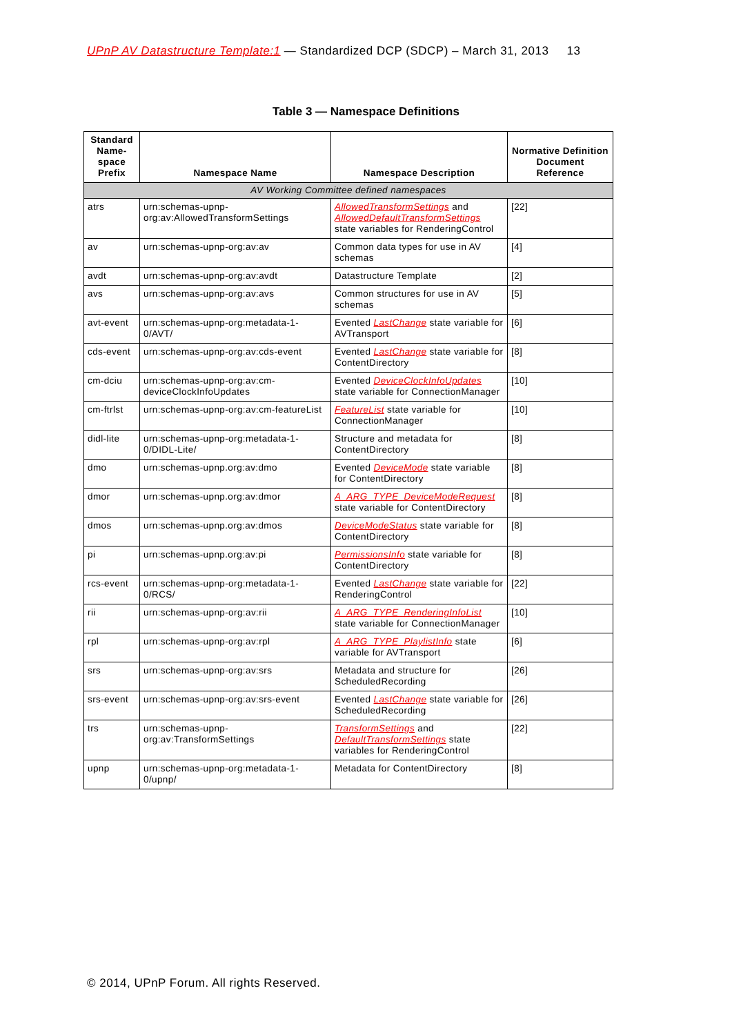UPnP AV Datastructure Template:1 — Standardized DCP (SDCP) – March 31, 2013 13
Table 3 — Namespace Definitions
| Standard Name-space Prefix | Namespace Name | Namespace Description | Normative Definition Document Reference |
| --- | --- | --- | --- |
| AV Working Committee defined namespaces | | | |
| atrs | urn:schemas-upnp-org:av:AllowedTransformSettings | AllowedTransformSettings and AllowedDefaultTransformSettings state variables for RenderingControl | [22] |
| av | urn:schemas-upnp-org:av:av | Common data types for use in AV schemas | [4] |
| avdt | urn:schemas-upnp-org:av:avdt | Datastructure Template | [2] |
| avs | urn:schemas-upnp-org:av:avs | Common structures for use in AV schemas | [5] |
| avt-event | urn:schemas-upnp-org:metadata-1-0/AVT/ | Evented LastChange state variable for AVTransport | [6] |
| cds-event | urn:schemas-upnp-org:av:cds-event | Evented LastChange state variable for ContentDirectory | [8] |
| cm-dciu | urn:schemas-upnp-org:av:cm-deviceClockInfoUpdates | Evented DeviceClockInfoUpdates state variable for ConnectionManager | [10] |
| cm-ftrlst | urn:schemas-upnp-org:av:cm-featureList | FeatureList state variable for ConnectionManager | [10] |
| didl-lite | urn:schemas-upnp-org:metadata-1-0/DIDL-Lite/ | Structure and metadata for ContentDirectory | [8] |
| dmo | urn:schemas-upnp.org:av:dmo | Evented DeviceMode state variable for ContentDirectory | [8] |
| dmor | urn:schemas-upnp.org:av:dmor | A_ARG_TYPE_DeviceModeRequest state variable for ContentDirectory | [8] |
| dmos | urn:schemas-upnp.org:av:dmos | DeviceModeStatus state variable for ContentDirectory | [8] |
| pi | urn:schemas-upnp.org:av:pi | PermissionsInfo state variable for ContentDirectory | [8] |
| rcs-event | urn:schemas-upnp-org:metadata-1-0/RCS/ | Evented LastChange state variable for RenderingControl | [22] |
| rii | urn:schemas-upnp-org:av:rii | A_ARG_TYPE_RenderingInfoList state variable for ConnectionManager | [10] |
| rpl | urn:schemas-upnp-org:av:rpl | A_ARG_TYPE_PlaylistInfo state variable for AVTransport | [6] |
| srs | urn:schemas-upnp-org:av:srs | Metadata and structure for ScheduledRecording | [26] |
| srs-event | urn:schemas-upnp-org:av:srs-event | Evented LastChange state variable for ScheduledRecording | [26] |
| trs | urn:schemas-upnp-org:av:TransformSettings | TransformSettings and DefaultTransformSettings state variables for RenderingControl | [22] |
| upnp | urn:schemas-upnp-org:metadata-1-0/upnp/ | Metadata for ContentDirectory | [8] |
© 2014, UPnP Forum. All rights Reserved.